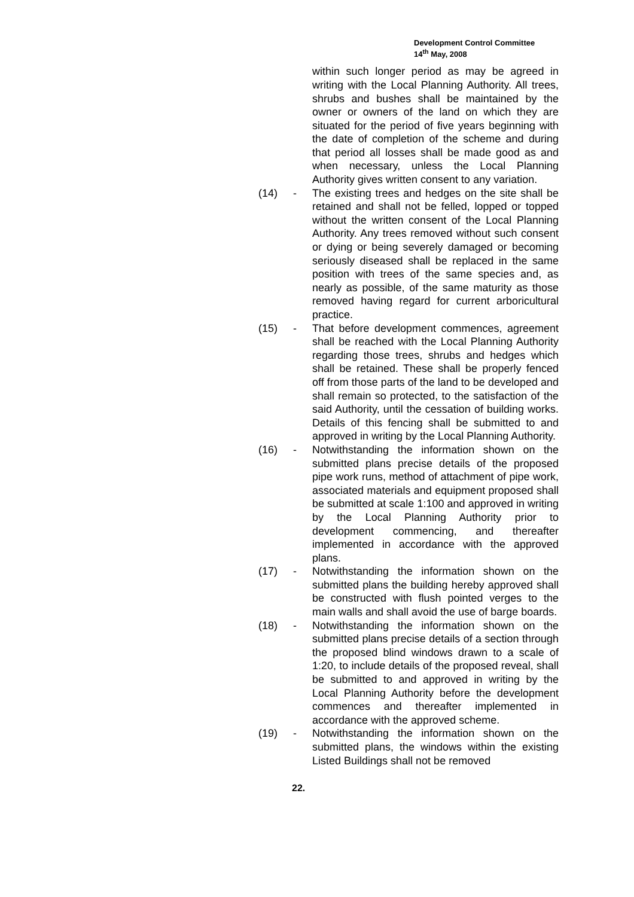Development Control Committee
14<sup>th</sup> May, 2008
within such longer period as may be agreed in writing with the Local Planning Authority. All trees, shrubs and bushes shall be maintained by the owner or owners of the land on which they are situated for the period of five years beginning with the date of completion of the scheme and during that period all losses shall be made good as and when necessary, unless the Local Planning Authority gives written consent to any variation.
(14) - The existing trees and hedges on the site shall be retained and shall not be felled, lopped or topped without the written consent of the Local Planning Authority. Any trees removed without such consent or dying or being severely damaged or becoming seriously diseased shall be replaced in the same position with trees of the same species and, as nearly as possible, of the same maturity as those removed having regard for current arboricultural practice.
(15) - That before development commences, agreement shall be reached with the Local Planning Authority regarding those trees, shrubs and hedges which shall be retained. These shall be properly fenced off from those parts of the land to be developed and shall remain so protected, to the satisfaction of the said Authority, until the cessation of building works. Details of this fencing shall be submitted to and approved in writing by the Local Planning Authority.
(16) - Notwithstanding the information shown on the submitted plans precise details of the proposed pipe work runs, method of attachment of pipe work, associated materials and equipment proposed shall be submitted at scale 1:100 and approved in writing by the Local Planning Authority prior to development commencing, and thereafter implemented in accordance with the approved plans.
(17) - Notwithstanding the information shown on the submitted plans the building hereby approved shall be constructed with flush pointed verges to the main walls and shall avoid the use of barge boards.
(18) - Notwithstanding the information shown on the submitted plans precise details of a section through the proposed blind windows drawn to a scale of 1:20, to include details of the proposed reveal, shall be submitted to and approved in writing by the Local Planning Authority before the development commences and thereafter implemented in accordance with the approved scheme.
(19) - Notwithstanding the information shown on the submitted plans, the windows within the existing Listed Buildings shall not be removed
22.